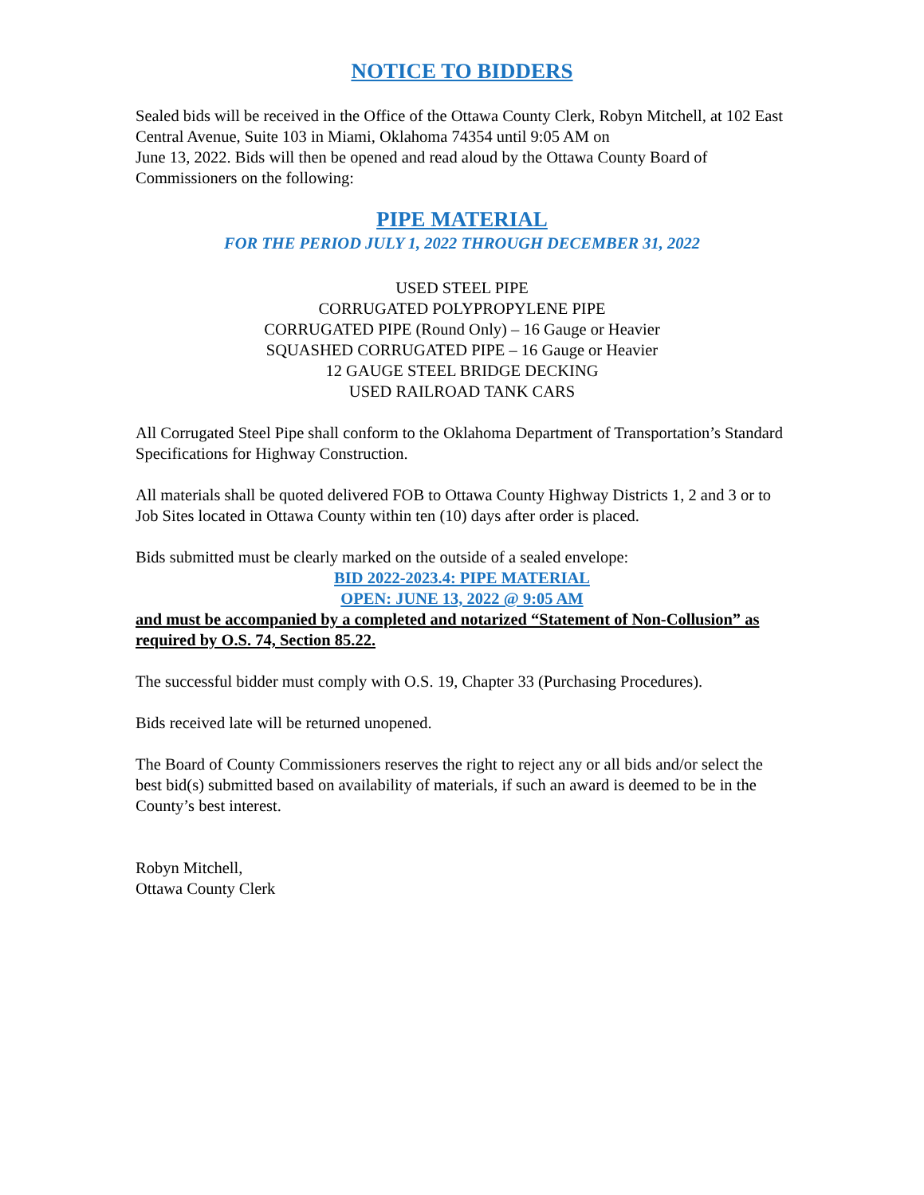NOTICE TO BIDDERS
Sealed bids will be received in the Office of the Ottawa County Clerk, Robyn Mitchell, at 102 East Central Avenue, Suite 103 in Miami, Oklahoma 74354 until 9:05 AM on
June 13, 2022. Bids will then be opened and read aloud by the Ottawa County Board of Commissioners on the following:
PIPE MATERIAL
FOR THE PERIOD JULY 1, 2022 THROUGH DECEMBER 31, 2022
USED STEEL PIPE
CORRUGATED POLYPROPYLENE PIPE
CORRUGATED PIPE (Round Only) – 16 Gauge or Heavier
SQUASHED CORRUGATED PIPE – 16 Gauge or Heavier
12 GAUGE STEEL BRIDGE DECKING
USED RAILROAD TANK CARS
All Corrugated Steel Pipe shall conform to the Oklahoma Department of Transportation’s Standard Specifications for Highway Construction.
All materials shall be quoted delivered FOB to Ottawa County Highway Districts 1, 2 and 3 or to Job Sites located in Ottawa County within ten (10) days after order is placed.
Bids submitted must be clearly marked on the outside of a sealed envelope:
BID 2022-2023.4: PIPE MATERIAL
OPEN: JUNE 13, 2022 @ 9:05 AM
and must be accompanied by a completed and notarized “Statement of Non-Collusion” as required by O.S. 74, Section 85.22.
The successful bidder must comply with O.S. 19, Chapter 33 (Purchasing Procedures).
Bids received late will be returned unopened.
The Board of County Commissioners reserves the right to reject any or all bids and/or select the best bid(s) submitted based on availability of materials, if such an award is deemed to be in the County’s best interest.
Robyn Mitchell,
Ottawa County Clerk